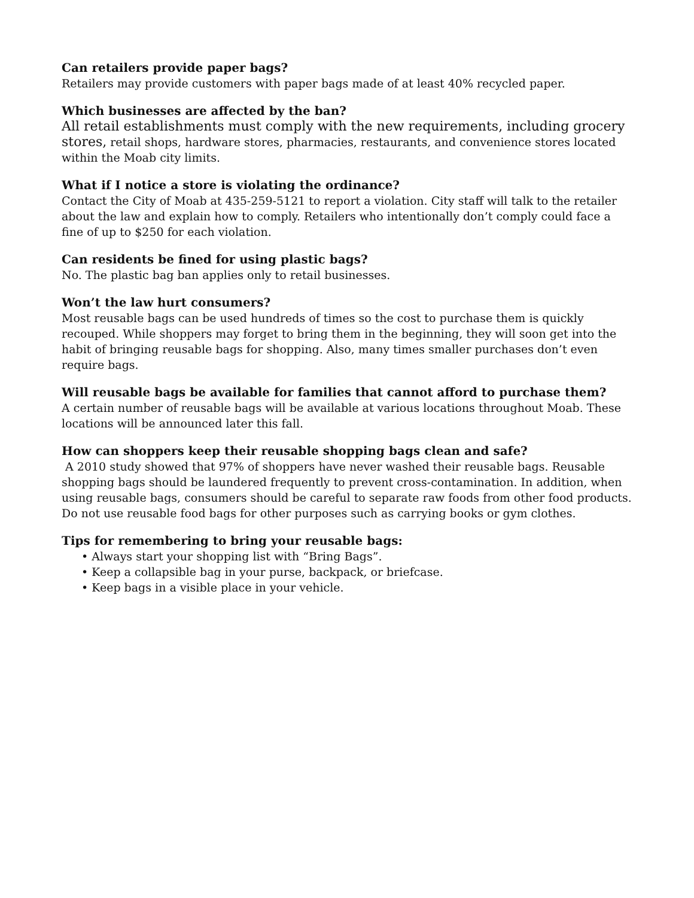Can retailers provide paper bags?
Retailers may provide customers with paper bags made of at least 40% recycled paper.
Which businesses are affected by the ban?
All retail establishments must comply with the new requirements, including grocery stores, retail shops, hardware stores, pharmacies, restaurants, and convenience stores located within the Moab city limits.
What if I notice a store is violating the ordinance?
Contact the City of Moab at 435-259-5121 to report a violation. City staff will talk to the retailer about the law and explain how to comply. Retailers who intentionally don’t comply could face a fine of up to $250 for each violation.
Can residents be fined for using plastic bags?
No. The plastic bag ban applies only to retail businesses.
Won’t the law hurt consumers?
Most reusable bags can be used hundreds of times so the cost to purchase them is quickly recouped. While shoppers may forget to bring them in the beginning, they will soon get into the habit of bringing reusable bags for shopping. Also, many times smaller purchases don’t even require bags.
Will reusable bags be available for families that cannot afford to purchase them?
A certain number of reusable bags will be available at various locations throughout Moab. These locations will be announced later this fall.
How can shoppers keep their reusable shopping bags clean and safe?
A 2010 study showed that 97% of shoppers have never washed their reusable bags. Reusable shopping bags should be laundered frequently to prevent cross-contamination. In addition, when using reusable bags, consumers should be careful to separate raw foods from other food products. Do not use reusable food bags for other purposes such as carrying books or gym clothes.
Tips for remembering to bring your reusable bags:
• Always start your shopping list with “Bring Bags”.
• Keep a collapsible bag in your purse, backpack, or briefcase.
• Keep bags in a visible place in your vehicle.